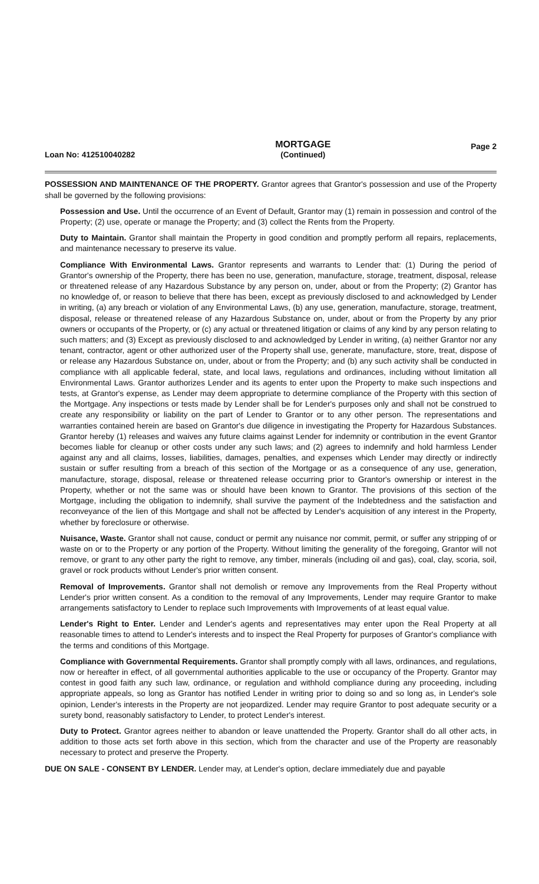Loan No: 412510040282
MORTGAGE
(Continued)
Page 2
POSSESSION AND MAINTENANCE OF THE PROPERTY. Grantor agrees that Grantor's possession and use of the Property shall be governed by the following provisions:
Possession and Use. Until the occurrence of an Event of Default, Grantor may (1) remain in possession and control of the Property; (2) use, operate or manage the Property; and (3) collect the Rents from the Property.
Duty to Maintain. Grantor shall maintain the Property in good condition and promptly perform all repairs, replacements, and maintenance necessary to preserve its value.
Compliance With Environmental Laws. Grantor represents and warrants to Lender that: (1) During the period of Grantor's ownership of the Property, there has been no use, generation, manufacture, storage, treatment, disposal, release or threatened release of any Hazardous Substance by any person on, under, about or from the Property; (2) Grantor has no knowledge of, or reason to believe that there has been, except as previously disclosed to and acknowledged by Lender in writing, (a) any breach or violation of any Environmental Laws, (b) any use, generation, manufacture, storage, treatment, disposal, release or threatened release of any Hazardous Substance on, under, about or from the Property by any prior owners or occupants of the Property, or (c) any actual or threatened litigation or claims of any kind by any person relating to such matters; and (3) Except as previously disclosed to and acknowledged by Lender in writing, (a) neither Grantor nor any tenant, contractor, agent or other authorized user of the Property shall use, generate, manufacture, store, treat, dispose of or release any Hazardous Substance on, under, about or from the Property; and (b) any such activity shall be conducted in compliance with all applicable federal, state, and local laws, regulations and ordinances, including without limitation all Environmental Laws. Grantor authorizes Lender and its agents to enter upon the Property to make such inspections and tests, at Grantor's expense, as Lender may deem appropriate to determine compliance of the Property with this section of the Mortgage. Any inspections or tests made by Lender shall be for Lender's purposes only and shall not be construed to create any responsibility or liability on the part of Lender to Grantor or to any other person. The representations and warranties contained herein are based on Grantor's due diligence in investigating the Property for Hazardous Substances. Grantor hereby (1) releases and waives any future claims against Lender for indemnity or contribution in the event Grantor becomes liable for cleanup or other costs under any such laws; and (2) agrees to indemnify and hold harmless Lender against any and all claims, losses, liabilities, damages, penalties, and expenses which Lender may directly or indirectly sustain or suffer resulting from a breach of this section of the Mortgage or as a consequence of any use, generation, manufacture, storage, disposal, release or threatened release occurring prior to Grantor's ownership or interest in the Property, whether or not the same was or should have been known to Grantor. The provisions of this section of the Mortgage, including the obligation to indemnify, shall survive the payment of the Indebtedness and the satisfaction and reconveyance of the lien of this Mortgage and shall not be affected by Lender's acquisition of any interest in the Property, whether by foreclosure or otherwise.
Nuisance, Waste. Grantor shall not cause, conduct or permit any nuisance nor commit, permit, or suffer any stripping of or waste on or to the Property or any portion of the Property. Without limiting the generality of the foregoing, Grantor will not remove, or grant to any other party the right to remove, any timber, minerals (including oil and gas), coal, clay, scoria, soil, gravel or rock products without Lender's prior written consent.
Removal of Improvements. Grantor shall not demolish or remove any Improvements from the Real Property without Lender's prior written consent. As a condition to the removal of any Improvements, Lender may require Grantor to make arrangements satisfactory to Lender to replace such Improvements with Improvements of at least equal value.
Lender's Right to Enter. Lender and Lender's agents and representatives may enter upon the Real Property at all reasonable times to attend to Lender's interests and to inspect the Real Property for purposes of Grantor's compliance with the terms and conditions of this Mortgage.
Compliance with Governmental Requirements. Grantor shall promptly comply with all laws, ordinances, and regulations, now or hereafter in effect, of all governmental authorities applicable to the use or occupancy of the Property. Grantor may contest in good faith any such law, ordinance, or regulation and withhold compliance during any proceeding, including appropriate appeals, so long as Grantor has notified Lender in writing prior to doing so and so long as, in Lender's sole opinion, Lender's interests in the Property are not jeopardized. Lender may require Grantor to post adequate security or a surety bond, reasonably satisfactory to Lender, to protect Lender's interest.
Duty to Protect. Grantor agrees neither to abandon or leave unattended the Property. Grantor shall do all other acts, in addition to those acts set forth above in this section, which from the character and use of the Property are reasonably necessary to protect and preserve the Property.
DUE ON SALE - CONSENT BY LENDER. Lender may, at Lender's option, declare immediately due and payable